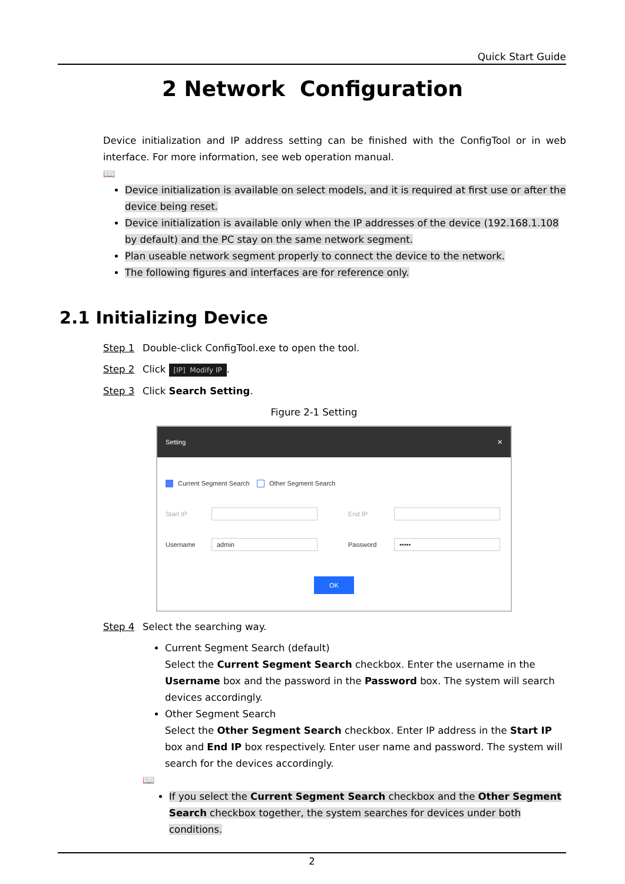Quick Start Guide
2 Network Configuration
Device initialization and IP address setting can be finished with the ConfigTool or in web interface. For more information, see web operation manual.
📖
Device initialization is available on select models, and it is required at first use or after the device being reset.
Device initialization is available only when the IP addresses of the device (192.168.1.108 by default) and the PC stay on the same network segment.
Plan useable network segment properly to connect the device to the network.
The following figures and interfaces are for reference only.
2.1 Initializing Device
Step 1 Double-click ConfigTool.exe to open the tool.
Step 2 Click [IP] Modify IP.
Step 3 Click Search Setting.
Figure 2-1 Setting
Setting ✕
Current Segment Search Other Segment Search
Start IP End IP
Username admin Password •••••
OK
Step 4 Select the searching way.
Current Segment Search (default)
Select the Current Segment Search checkbox. Enter the username in the Username box and the password in the Password box. The system will search devices accordingly.
Other Segment Search
Select the Other Segment Search checkbox. Enter IP address in the Start IP box and End IP box respectively. Enter user name and password. The system will search for the devices accordingly.
📖
If you select the Current Segment Search checkbox and the Other Segment Search checkbox together, the system searches for devices under both conditions.
2